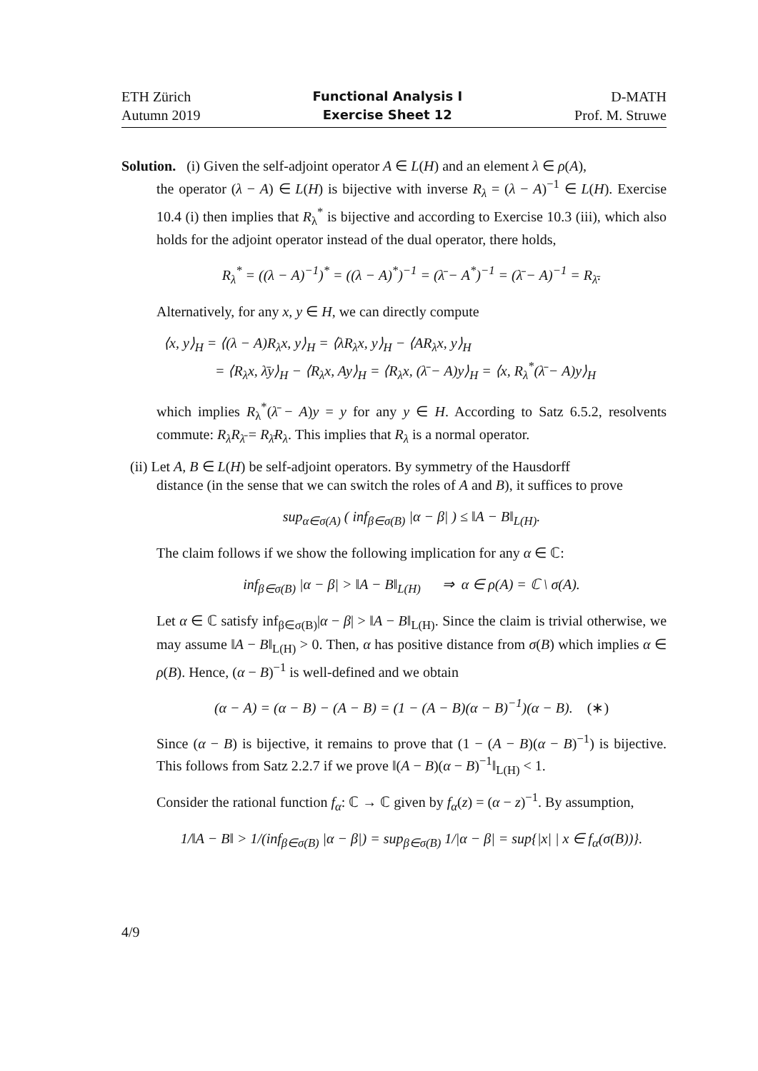ETH Zürich
Autumn 2019
Functional Analysis I
Exercise Sheet 12
D-MATH
Prof. M. Struwe
Solution. (i) Given the self-adjoint operator A ∈ L(H) and an element λ ∈ ρ(A),
the operator (λ − A) ∈ L(H) is bijective with inverse R<sub>λ</sub> = (λ − A)<sup>−1</sup> ∈ L(H). Exercise 10.4 (i) then implies that R<sub>λ</sub><sup>*</sup> is bijective and according to Exercise 10.3 (iii), which also holds for the adjoint operator instead of the dual operator, there holds,
R<sub>λ</sub><sup>*</sup> = ((λ − A)<sup>−1</sup>)<sup>*</sup> = ((λ − A)<sup>*</sup>)<sup>−1</sup> = (λ̄ − A<sup>*</sup>)<sup>−1</sup> = (λ̄ − A)<sup>−1</sup> = R<sub>λ̄</sub>.
Alternatively, for any x, y ∈ H, we can directly compute
⟨x, y⟩<sub>H</sub> = ⟨(λ − A)R<sub>λ</sub>x, y⟩<sub>H</sub> = ⟨λR<sub>λ</sub>x, y⟩<sub>H</sub> − ⟨AR<sub>λ</sub>x, y⟩<sub>H</sub>
= ⟨R<sub>λ</sub>x, λ̄y⟩<sub>H</sub> − ⟨R<sub>λ</sub>x, Ay⟩<sub>H</sub> = ⟨R<sub>λ</sub>x, (λ̄ − A)y⟩<sub>H</sub> = ⟨x, R<sub>λ</sub><sup>*</sup>(λ̄ − A)y⟩<sub>H</sub>
which implies R<sub>λ</sub><sup>*</sup>(λ̄ − A)y = y for any y ∈ H. According to Satz 6.5.2, resolvents commute: R<sub>λ</sub>R<sub>λ̄</sub> = R<sub>λ̄</sub>R<sub>λ</sub>. This implies that R<sub>λ</sub> is a normal operator.
(ii) Let A, B ∈ L(H) be self-adjoint operators. By symmetry of the Hausdorff
distance (in the sense that we can switch the roles of A and B), it suffices to prove
sup<sub>α∈σ(A)</sub> ( inf<sub>β∈σ(B)</sub> |α − β| ) ≤ ‖A − B‖<sub>L(H)</sub>.
The claim follows if we show the following implication for any α ∈ ℂ:
inf<sub>β∈σ(B)</sub> |α − β| > ‖A − B‖<sub>L(H)</sub> ⇒ α ∈ ρ(A) = ℂ \ σ(A).
Let α ∈ ℂ satisfy inf<sub>β∈σ(B)</sub>|α − β| > ‖A − B‖<sub>L(H)</sub>. Since the claim is trivial otherwise, we may assume ‖A − B‖<sub>L(H)</sub> > 0. Then, α has positive distance from σ(B) which implies α ∈ ρ(B). Hence, (α − B)<sup>−1</sup> is well-defined and we obtain
(α − A) = (α − B) − (A − B) = (1 − (A − B)(α − B)<sup>−1</sup>)(α − B). (∗)
Since (α − B) is bijective, it remains to prove that (1 − (A − B)(α − B)<sup>−1</sup>) is bijective. This follows from Satz 2.2.7 if we prove ‖(A − B)(α − B)<sup>−1</sup>‖<sub>L(H)</sub> < 1.
Consider the rational function f<sub>α</sub>: ℂ → ℂ given by f<sub>α</sub>(z) = (α − z)<sup>−1</sup>. By assumption,
1/‖A − B‖ > 1/(inf<sub>β∈σ(B)</sub> |α − β|) = sup<sub>β∈σ(B)</sub> 1/|α − β| = sup{|x| | x ∈ f<sub>α</sub>(σ(B))}.
4/9